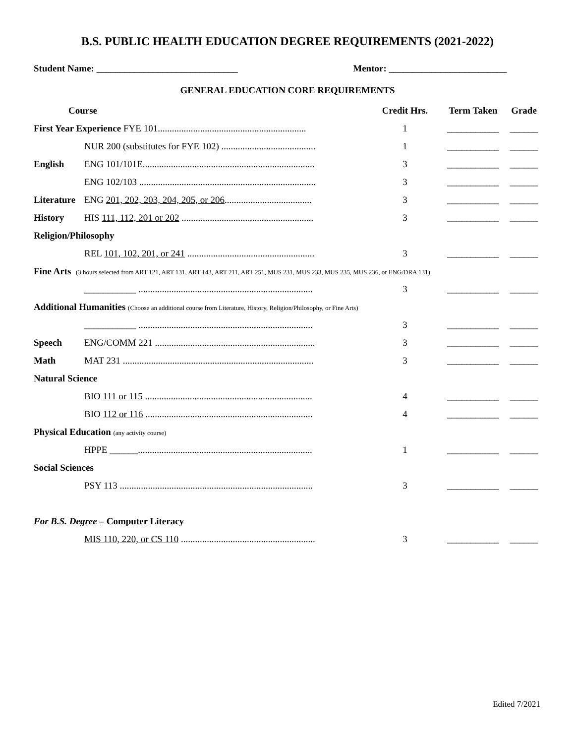B.S. PUBLIC HEALTH EDUCATION DEGREE REQUIREMENTS (2021-2022)
Student Name: ______________________________ Mentor: _________________________
GENERAL EDUCATION CORE REQUIREMENTS
| Course | | Credit Hrs. | Term Taken | Grade |
| --- | --- | --- | --- | --- |
| First Year Experience FYE 101............................................................... | | 1 | ___________ | ______ |
| | NUR 200 (substitutes for FYE 102) ........................................ | 1 | ___________ | ______ |
| English | ENG 101/101E......................................................................... | 3 | ___________ | ______ |
| | ENG 102/103 ........................................................................... | 3 | ___________ | ______ |
| Literature | ENG 201, 202, 203, 204, 205, or 206 ..................................... | 3 | ___________ | ______ |
| History | HIS 111, 112, 201 or 202 ........................................................ | 3 | ___________ | ______ |
| Religion/Philosophy | | | | |
| | REL 101, 102, 201, or 241 ...................................................... | 3 | ___________ | ______ |
| Fine Arts (3 hours selected from ART 121, ART 131, ART 143, ART 211, ART 251, MUS 231, MUS 233, MUS 235, MUS 236, or ENG/DRA 131) | | | | |
| | ___________ .......................................................................... | 3 | ___________ | ______ |
| Additional Humanities (Choose an additional course from Literature, History, Religion/Philosophy, or Fine Arts) | | | | |
| | ___________ .......................................................................... | 3 | ___________ | ______ |
| Speech | ENG/COMM 221 .................................................................... | 3 | ___________ | ______ |
| Math | MAT 231 ................................................................................. | 3 | ___________ | ______ |
| Natural Science | | | | |
| | BIO 111 or 115 ....................................................................... | 4 | ___________ | ______ |
| | BIO 112 or 116 ....................................................................... | 4 | ___________ | ______ |
| Physical Education (any activity course) | | | | |
| | HPPE ______.......................................................................... | 1 | ___________ | ______ |
| Social Sciences | | | | |
| | PSY 113 .................................................................................. | 3 | ___________ | ______ |
| For B.S. Degree – Computer Literacy | | | | |
| | MIS 110, 220, or CS 110 ......................................................... | 3 | ___________ | ______ |
Edited 7/2021